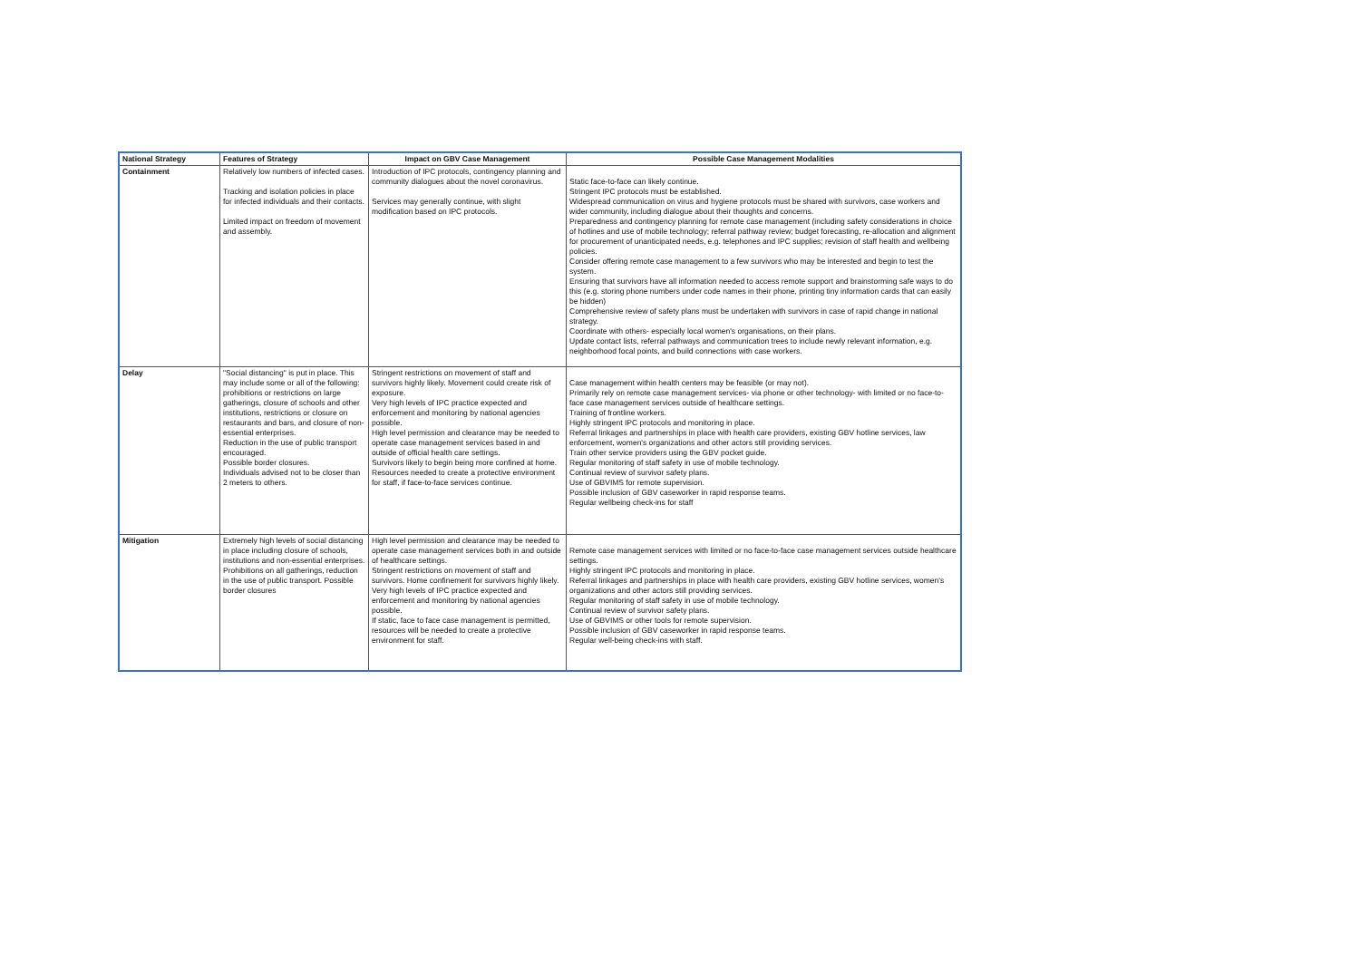| National Strategy | Features of Strategy | Impact on GBV Case Management | Possible Case Management Modalities |
| --- | --- | --- | --- |
| Containment | Relatively low numbers of infected cases. Tracking and isolation policies in place for infected individuals and their contacts. Limited impact on freedom of movement and assembly. | Introduction of IPC protocols, contingency planning and community dialogues about the novel coronavirus. Services may generally continue, with slight modification based on IPC protocols. | Static face-to-face can likely continue. Stringent IPC protocols must be established. Widespread communication on virus and hygiene protocols must be shared with survivors, case workers and wider community, including dialogue about their thoughts and concerns. Preparedness and contingency planning for remote case management (including safety considerations in choice of hotlines and use of mobile technology; referral pathway review; budget forecasting, re-allocation and alignment for procurement of unanticipated needs, e.g. telephones and IPC supplies; revision of staff health and wellbeing policies. Consider offering remote case management to a few survivors who may be interested and begin to test the system. Ensuring that survivors have all information needed to access remote support and brainstorming safe ways to do this (e.g. storing phone numbers under code names in their phone, printing tiny information cards that can easily be hidden) Comprehensive review of safety plans must be undertaken with survivors in case of rapid change in national strategy. Coordinate with others- especially local women's organisations, on their plans. Update contact lists, referral pathways and communication trees to include newly relevant information, e.g. neighborhood focal points, and build connections with case workers. |
| Delay | "Social distancing" is put in place. This may include some or all of the following: prohibitions or restrictions on large gatherings, closure of schools and other institutions, restrictions or closure on restaurants and bars, and closure of non-essential enterprises. Reduction in the use of public transport encouraged. Possible border closures. Individuals advised not to be closer than 2 meters to others. | Stringent restrictions on movement of staff and survivors highly likely. Movement could create risk of exposure. Very high levels of IPC practice expected and enforcement and monitoring by national agencies possible. High level permission and clearance may be needed to operate case management services based in and outside of official health care settings. Survivors likely to begin being more confined at home. Resources needed to create a protective environment for staff, if face-to-face services continue. | Case management within health centers may be feasible (or may not). Primarily rely on remote case management services- via phone or other technology- with limited or no face-to-face case management services outside of healthcare settings. Training of frontline workers. Highly stringent IPC protocols and monitoring in place. Referral linkages and partnerships in place with health care providers, existing GBV hotline services, law enforcement, women's organizations and other actors still providing services. Train other service providers using the GBV pocket guide. Regular monitoring of staff safety in use of mobile technology. Continual review of survivor safety plans. Use of GBVIMS for remote supervision. Possible inclusion of GBV caseworker in rapid response teams. Regular wellbeing check-ins for staff |
| Mitigation | Extremely high levels of social distancing in place including closure of schools, institutions and non-essential enterprises. Prohibitions on all gatherings, reduction in the use of public transport. Possible border closures | High level permission and clearance may be needed to operate case management services both in and outside of healthcare settings. Stringent restrictions on movement of staff and survivors. Home confinement for survivors highly likely. Very high levels of IPC practice expected and enforcement and monitoring by national agencies possible. If static, face to face case management is permitted, resources will be needed to create a protective environment for staff. | Remote case management services with limited or no face-to-face case management services outside healthcare settings. Highly stringent IPC protocols and monitoring in place. Referral linkages and partnerships in place with health care providers, existing GBV hotline services, women's organizations and other actors still providing services. Regular monitoring of staff safety in use of mobile technology. Continual review of survivor safety plans. Use of GBVIMS or other tools for remote supervision. Possible inclusion of GBV caseworker in rapid response teams. Regular well-being check-ins with staff. |